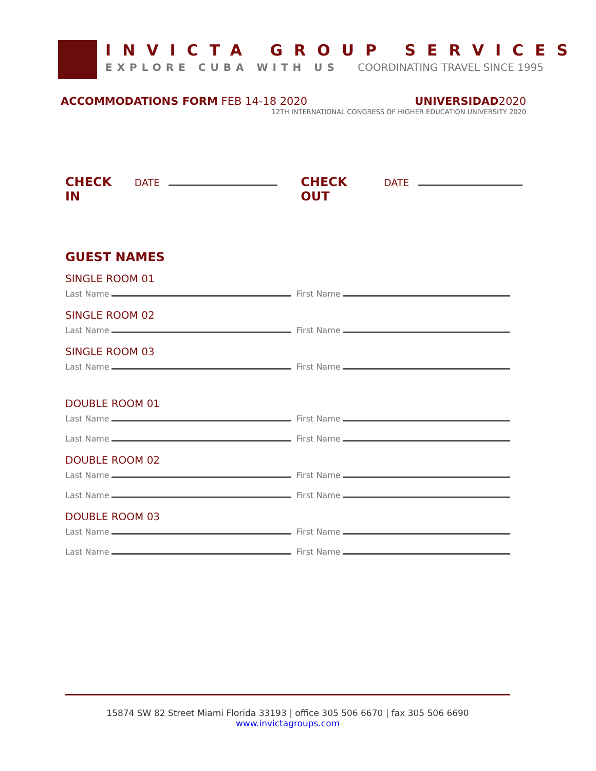INVICTA GROUP SERVICES
EXPLORE CUBA WITH US COORDINATING TRAVEL SINCE 1995
ACCOMMODATIONS FORM FEB 14-18 2020
UNIVERSIDAD2020
12TH INTERNATIONAL CONGRESS OF HIGHER EDUCATION UNIVERSITY 2020
CHECK IN DATE CHECK OUT DATE
GUEST NAMES
SINGLE ROOM 01
Last Name First Name
SINGLE ROOM 02
Last Name First Name
SINGLE ROOM 03
Last Name First Name
DOUBLE ROOM 01
Last Name First Name
Last Name First Name
DOUBLE ROOM 02
Last Name First Name
Last Name First Name
DOUBLE ROOM 03
Last Name First Name
Last Name First Name
15874 SW 82 Street Miami Florida 33193 | office 305 506 6670 | fax 305 506 6690
www.invictagroups.com